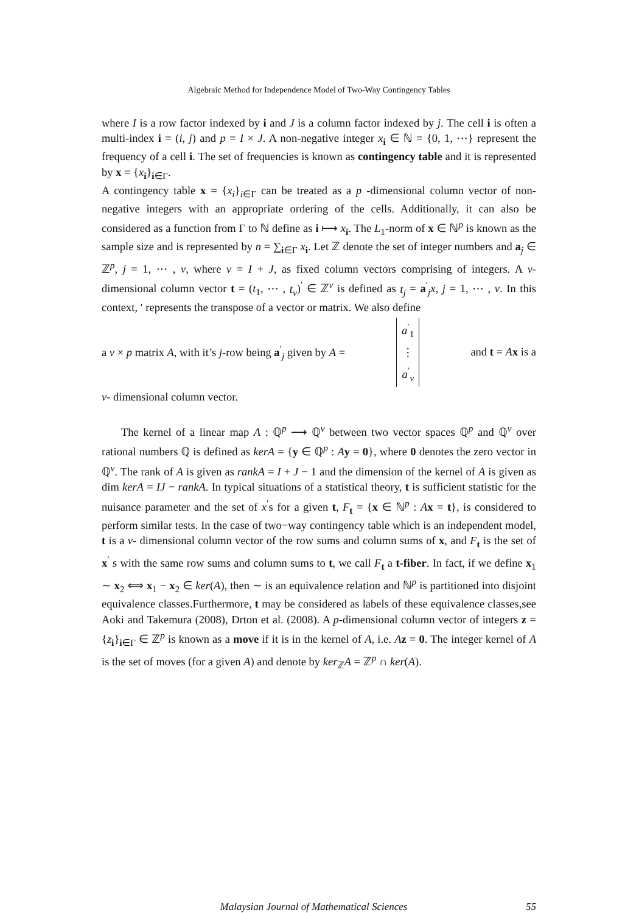Algebraic Method for Independence Model of Two-Way Contingency Tables
where I is a row factor indexed by i and J is a column factor indexed by j. The cell i is often a multi-index i = (i, j) and p = I × J. A non-negative integer x<sub>i</sub> ∈ ℕ = {0, 1, ⋯} represent the frequency of a cell i. The set of frequencies is known as contingency table and it is represented by x = {x<sub>i</sub>}<sub>i∈Γ</sub>.
A contingency table x = {x<sub>i</sub>}<sub>i∈Γ</sub> can be treated as a p -dimensional column vector of non-negative integers with an appropriate ordering of the cells. Additionally, it can also be considered as a function from Γ to ℕ define as i ⟼ x<sub>i</sub>. The L<sub>1</sub>-norm of x ∈ ℕ<sup>p</sup> is known as the sample size and is represented by n = ∑<sub>i∈Γ</sub> x<sub>i</sub>. Let ℤ denote the set of integer numbers and a<sub>j</sub> ∈ ℤ<sup>p</sup>, j = 1, ⋯ , v, where v = I + J, as fixed column vectors comprising of integers. A v- dimensional column vector t = (t<sub>1</sub>, ⋯ , t<sub>v</sub>)<sup>′</sup> ∈ ℤ<sup>v</sup> is defined as t<sub>j</sub> = a<sup>′</sup><sub>j</sub>x, j = 1, ⋯ , v. In this context, ′ represents the transpose of a vector or matrix. We also define
a v × p matrix A, with it’s j-row being a<sup>′</sup><sub>j</sub> given by A = a<sup>′</sup><sub>1</sub>
⋮
a<sup>′</sup><sub>v</sub> and t = Ax is a
v- dimensional column vector.
The kernel of a linear map A : ℚ<sup>p</sup> ⟶ ℚ<sup>v</sup> between two vector spaces ℚ<sup>p</sup> and ℚ<sup>v</sup> over rational numbers ℚ is defined as kerA = {y ∈ ℚ<sup>p</sup> : Ay = 0}, where 0 denotes the zero vector in ℚ<sup>v</sup>. The rank of A is given as rankA = I + J − 1 and the dimension of the kernel of A is given as dim kerA = IJ − rankA. In typical situations of a statistical theory, t is sufficient statistic for the nuisance parameter and the set of x<sup>′</sup>s for a given t, F<sub>t</sub> = {x ∈ ℕ<sup>p</sup> : Ax = t}, is considered to perform similar tests. In the case of two−way contingency table which is an independent model, t is a v- dimensional column vector of the row sums and column sums of x, and F<sub>t</sub> is the set of x<sup>′</sup> s with the same row sums and column sums to t, we call F<sub>t</sub> a t-fiber. In fact, if we define x<sub>1</sub> ∼ x<sub>2</sub> ⟺ x<sub>1</sub> − x<sub>2</sub> ∈ ker(A), then ∼ is an equivalence relation and ℕ<sup>p</sup> is partitioned into disjoint equivalence classes.Furthermore, t may be considered as labels of these equivalence classes,see Aoki and Takemura (2008), Drton et al. (2008). A p-dimensional column vector of integers z = {z<sub>i</sub>}<sub>i∈Γ</sub> ∈ ℤ<sup>p</sup> is known as a move if it is in the kernel of A, i.e. Az = 0. The integer kernel of A is the set of moves (for a given A) and denote by ker<sub>ℤ</sub>A = ℤ<sup>p</sup> ∩ ker(A).
Malaysian Journal of Mathematical Sciences 55